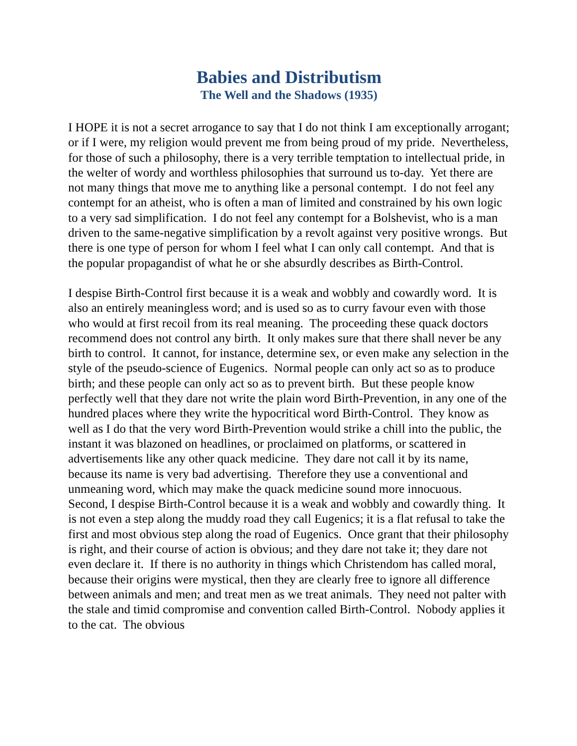Babies and Distributism
The Well and the Shadows (1935)
I HOPE it is not a secret arrogance to say that I do not think I am exceptionally arrogant; or if I were, my religion would prevent me from being proud of my pride. Nevertheless, for those of such a philosophy, there is a very terrible temptation to intellectual pride, in the welter of wordy and worthless philosophies that surround us to-day. Yet there are not many things that move me to anything like a personal contempt. I do not feel any contempt for an atheist, who is often a man of limited and constrained by his own logic to a very sad simplification. I do not feel any contempt for a Bolshevist, who is a man driven to the same-negative simplification by a revolt against very positive wrongs. But there is one type of person for whom I feel what I can only call contempt. And that is the popular propagandist of what he or she absurdly describes as Birth-Control.
I despise Birth-Control first because it is a weak and wobbly and cowardly word. It is also an entirely meaningless word; and is used so as to curry favour even with those who would at first recoil from its real meaning. The proceeding these quack doctors recommend does not control any birth. It only makes sure that there shall never be any birth to control. It cannot, for instance, determine sex, or even make any selection in the style of the pseudo-science of Eugenics. Normal people can only act so as to produce birth; and these people can only act so as to prevent birth. But these people know perfectly well that they dare not write the plain word Birth-Prevention, in any one of the hundred places where they write the hypocritical word Birth-Control. They know as well as I do that the very word Birth-Prevention would strike a chill into the public, the instant it was blazoned on headlines, or proclaimed on platforms, or scattered in advertisements like any other quack medicine. They dare not call it by its name, because its name is very bad advertising. Therefore they use a conventional and unmeaning word, which may make the quack medicine sound more innocuous.
Second, I despise Birth-Control because it is a weak and wobbly and cowardly thing. It is not even a step along the muddy road they call Eugenics; it is a flat refusal to take the first and most obvious step along the road of Eugenics. Once grant that their philosophy is right, and their course of action is obvious; and they dare not take it; they dare not even declare it. If there is no authority in things which Christendom has called moral, because their origins were mystical, then they are clearly free to ignore all difference between animals and men; and treat men as we treat animals. They need not palter with the stale and timid compromise and convention called Birth-Control. Nobody applies it to the cat. The obvious